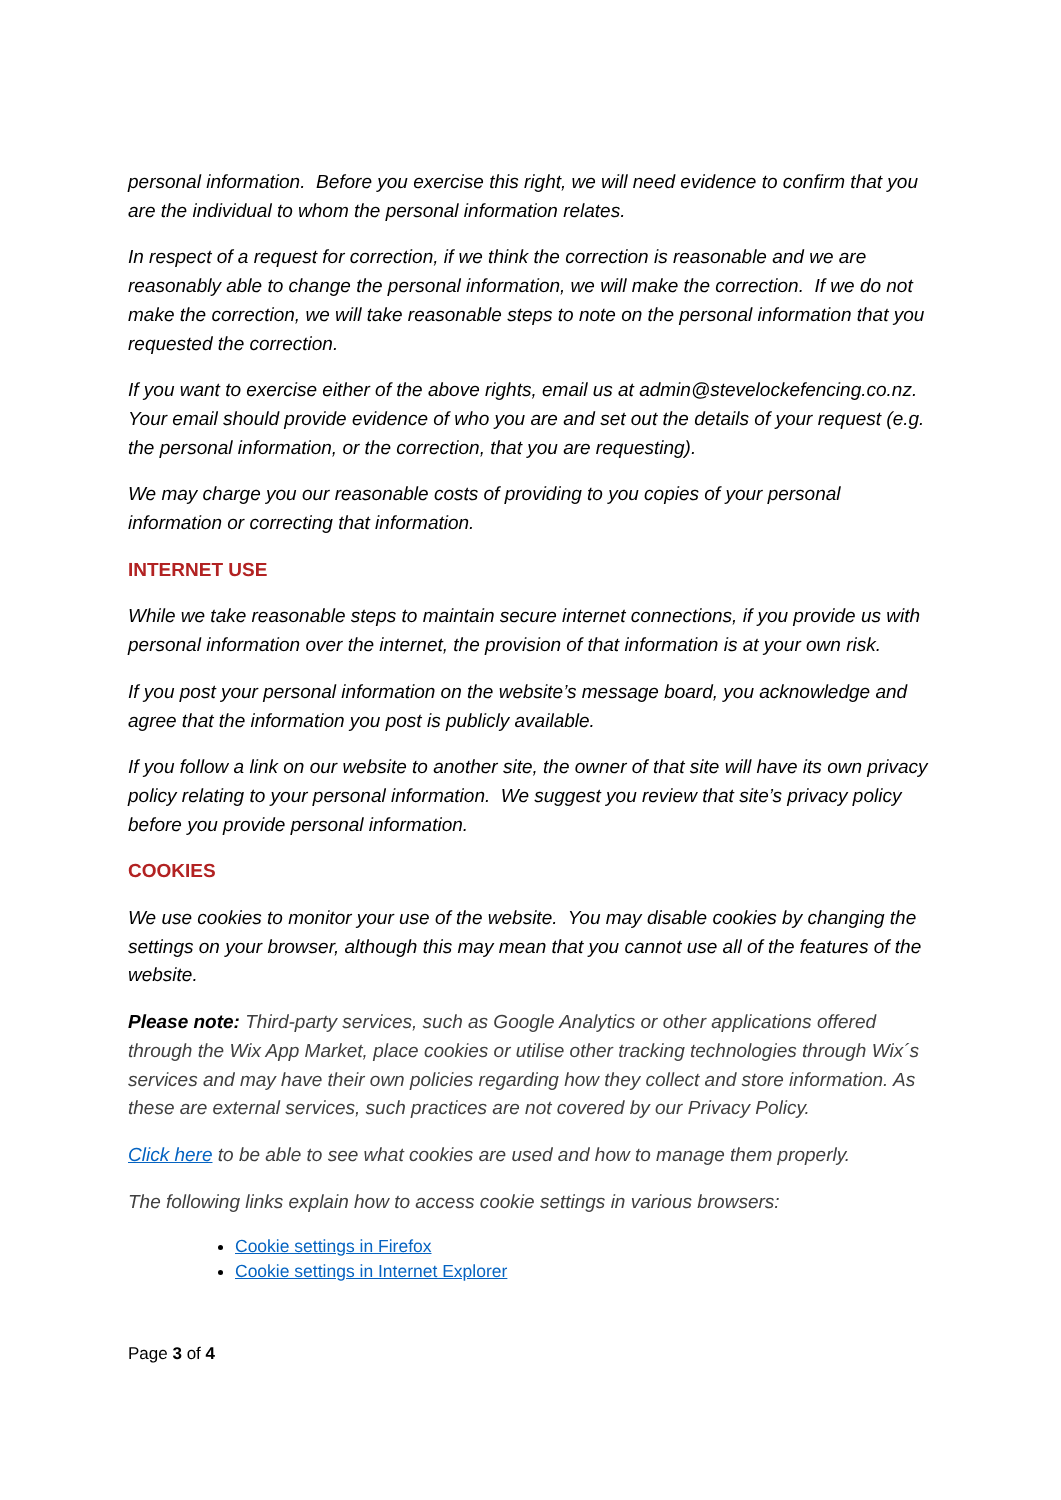personal information. Before you exercise this right, we will need evidence to confirm that you are the individual to whom the personal information relates.
In respect of a request for correction, if we think the correction is reasonable and we are reasonably able to change the personal information, we will make the correction. If we do not make the correction, we will take reasonable steps to note on the personal information that you requested the correction.
If you want to exercise either of the above rights, email us at admin@stevelockefencing.co.nz. Your email should provide evidence of who you are and set out the details of your request (e.g. the personal information, or the correction, that you are requesting).
We may charge you our reasonable costs of providing to you copies of your personal information or correcting that information.
INTERNET USE
While we take reasonable steps to maintain secure internet connections, if you provide us with personal information over the internet, the provision of that information is at your own risk.
If you post your personal information on the website’s message board, you acknowledge and agree that the information you post is publicly available.
If you follow a link on our website to another site, the owner of that site will have its own privacy policy relating to your personal information. We suggest you review that site’s privacy policy before you provide personal information.
COOKIES
We use cookies to monitor your use of the website. You may disable cookies by changing the settings on your browser, although this may mean that you cannot use all of the features of the website.
Please note: Third-party services, such as Google Analytics or other applications offered through the Wix App Market, place cookies or utilise other tracking technologies through Wix´s services and may have their own policies regarding how they collect and store information. As these are external services, such practices are not covered by our Privacy Policy.
Click here to be able to see what cookies are used and how to manage them properly.
The following links explain how to access cookie settings in various browsers:
Cookie settings in Firefox
Cookie settings in Internet Explorer
Page 3 of 4